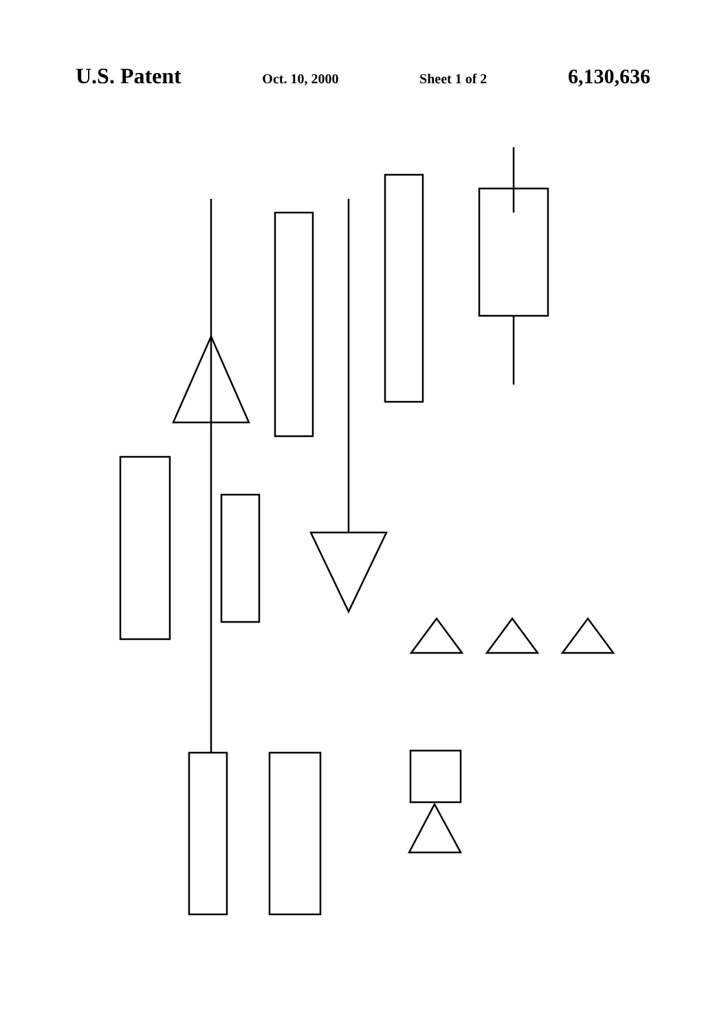U.S. Patent Oct. 10, 2000 Sheet 1 of 2 6,130,636
TRANSMITTER LOCAL OSCILLATOR POWER CONTROL COMBINER 100MHz CODE GENERATOR 3MHz CODE GENERATOR PROCESSOR P.A. LNA Tx ANT Rx ANT Tx Rx Tx FIG.1A. 1 2 3 4 5 6 7 8 9 10 11 12 13 14 15 16 17 18 19A 19B 19C 20A 20B 20C 21A 21B 21C 22 23